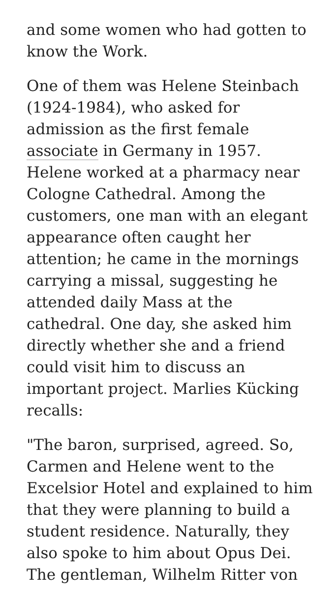and some women who had gotten to know the Work.
One of them was Helene Steinbach (1924-1984), who asked for admission as the first female associate in Germany in 1957. Helene worked at a pharmacy near Cologne Cathedral. Among the customers, one man with an elegant appearance often caught her attention; he came in the mornings carrying a missal, suggesting he attended daily Mass at the cathedral. One day, she asked him directly whether she and a friend could visit him to discuss an important project. Marlies Kücking recalls:
"The baron, surprised, agreed. So, Carmen and Helene went to the Excelsior Hotel and explained to him that they were planning to build a student residence. Naturally, they also spoke to him about Opus Dei. The gentleman, Wilhelm Ritter von